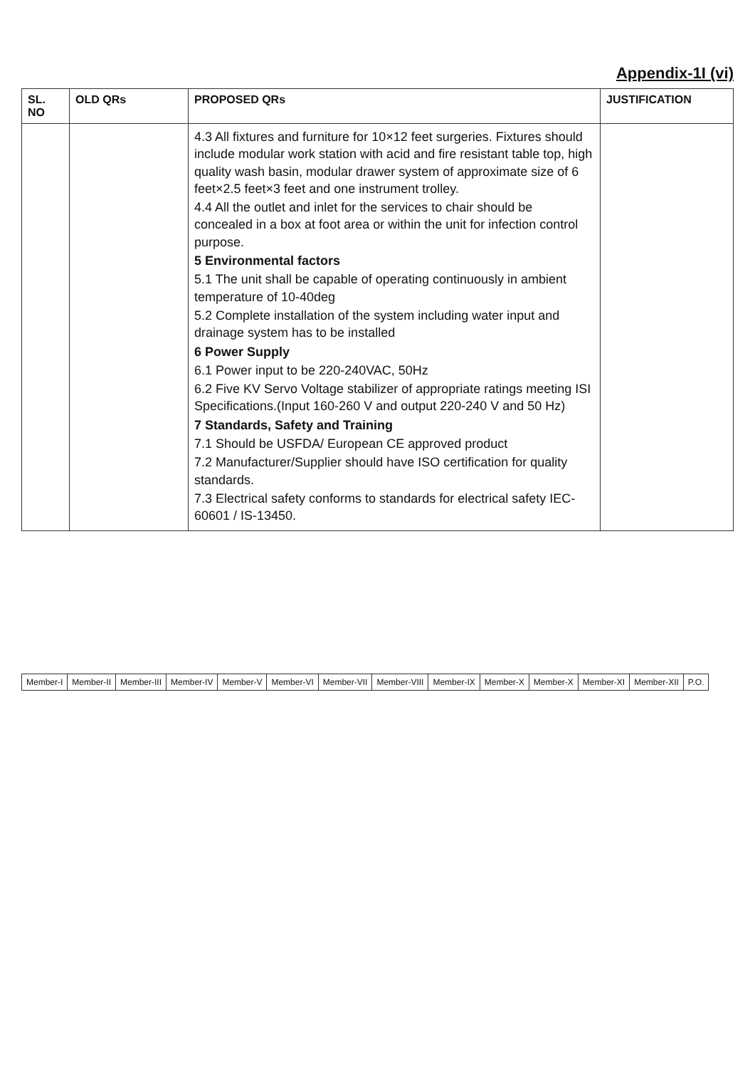Appendix-1I (vi)
| SL. NO | OLD QRs | PROPOSED QRs | JUSTIFICATION |
| --- | --- | --- | --- |
| | | 4.3 All fixtures and furniture for 10×12 feet surgeries. Fixtures should include modular work station with acid and fire resistant table top, high quality wash basin, modular drawer system of approximate size of 6 feet×2.5 feet×3 feet and one instrument trolley. 4.4 All the outlet and inlet for the services to chair should be concealed in a box at foot area or within the unit for infection control purpose. 5 Environmental factors 5.1 The unit shall be capable of operating continuously in ambient temperature of 10-40deg 5.2 Complete installation of the system including water input and drainage system has to be installed 6 Power Supply 6.1 Power input to be 220-240VAC, 50Hz 6.2 Five KV Servo Voltage stabilizer of appropriate ratings meeting ISI Specifications.(Input 160-260 V and output 220-240 V and 50 Hz) 7 Standards, Safety and Training 7.1 Should be USFDA/ European CE approved product 7.2 Manufacturer/Supplier should have ISO certification for quality standards. 7.3 Electrical safety conforms to standards for electrical safety IEC- 60601 / IS-13450. | |
| Member-I | Member-II | Member-III | Member-IV | Member-V | Member-VI | Member-VII | Member-VIII | Member-IX | Member-X | Member-X | Member-XI | Member-XII | P.O. |